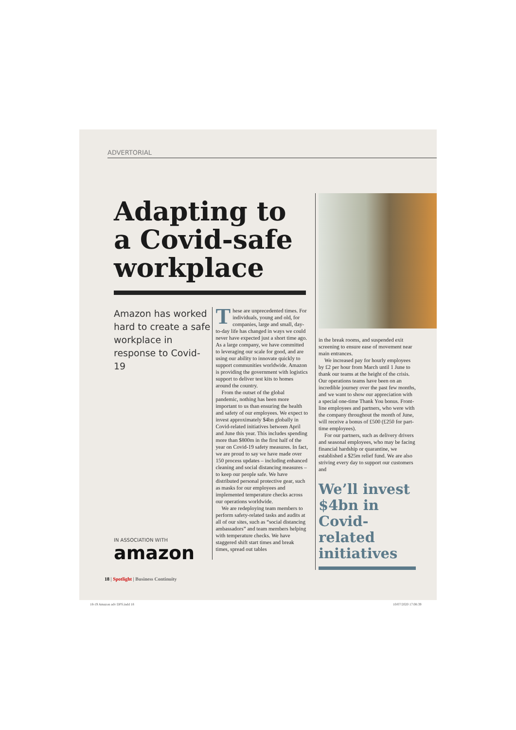ADVERTORIAL
Adapting to a Covid-safe workplace
Amazon has worked hard to create a safe workplace in response to Covid-19
IN ASSOCIATION WITH
amazon
These are unprecedented times. For individuals, young and old, for companies, large and small, day-to-day life has changed in ways we could never have expected just a short time ago. As a large company, we have committed to leveraging our scale for good, and are using our ability to innovate quickly to support communities worldwide. Amazon is providing the government with logistics support to deliver test kits to homes around the country.
From the outset of the global pandemic, nothing has been more important to us than ensuring the health and safety of our employees. We expect to invest approximately $4bn globally in Covid-related initiatives between April and June this year. This includes spending more than $800m in the first half of the year on Covid-19 safety measures. In fact, we are proud to say we have made over 150 process updates – including enhanced cleaning and social distancing measures – to keep our people safe. We have distributed personal protective gear, such as masks for our employees and implemented temperature checks across our operations worldwide.
We are redeploying team members to perform safety-related tasks and audits at all of our sites, such as “social distancing ambassadors” and team members helping with temperature checks. We have staggered shift start times and break times, spread out tables
in the break rooms, and suspended exit screening to ensure ease of movement near main entrances.
We increased pay for hourly employees by £2 per hour from March until 1 June to thank our teams at the height of the crisis. Our operations teams have been on an incredible journey over the past few months, and we want to show our appreciation with a special one-time Thank You bonus. Front-line employees and partners, who were with the company throughout the month of June, will receive a bonus of £500 (£250 for part-time employees).
For our partners, such as delivery drivers and seasonal employees, who may be facing financial hardship or quarantine, we established a $25m relief fund. We are also striving every day to support our customers and
We’ll invest $4bn in Covid-related initiatives
18 | Spotlight | Business Continuity
18-19 Amazon adv DPS.indd 18 10/07/2020 17:08:39